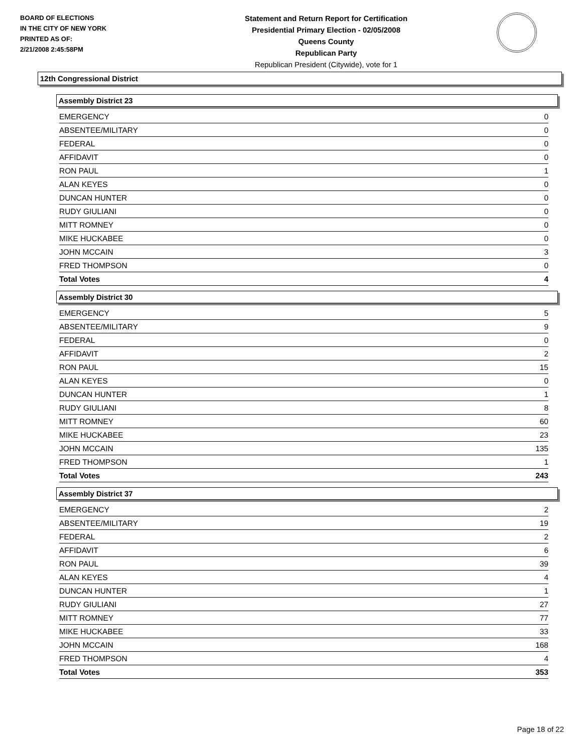BOARD OF ELECTIONS
IN THE CITY OF NEW YORK
PRINTED AS OF:
2/21/2008 2:45:58PM
Statement and Return Report for Certification
Presidential Primary Election - 02/05/2008
Queens County
Republican Party
Republican President (Citywide), vote for 1
12th Congressional District
Assembly District 23
| EMERGENCY | 0 |
| ABSENTEE/MILITARY | 0 |
| FEDERAL | 0 |
| AFFIDAVIT | 0 |
| RON PAUL | 1 |
| ALAN KEYES | 0 |
| DUNCAN HUNTER | 0 |
| RUDY GIULIANI | 0 |
| MITT ROMNEY | 0 |
| MIKE HUCKABEE | 0 |
| JOHN MCCAIN | 3 |
| FRED THOMPSON | 0 |
| Total Votes | 4 |
Assembly District 30
| EMERGENCY | 5 |
| ABSENTEE/MILITARY | 9 |
| FEDERAL | 0 |
| AFFIDAVIT | 2 |
| RON PAUL | 15 |
| ALAN KEYES | 0 |
| DUNCAN HUNTER | 1 |
| RUDY GIULIANI | 8 |
| MITT ROMNEY | 60 |
| MIKE HUCKABEE | 23 |
| JOHN MCCAIN | 135 |
| FRED THOMPSON | 1 |
| Total Votes | 243 |
Assembly District 37
| EMERGENCY | 2 |
| ABSENTEE/MILITARY | 19 |
| FEDERAL | 2 |
| AFFIDAVIT | 6 |
| RON PAUL | 39 |
| ALAN KEYES | 4 |
| DUNCAN HUNTER | 1 |
| RUDY GIULIANI | 27 |
| MITT ROMNEY | 77 |
| MIKE HUCKABEE | 33 |
| JOHN MCCAIN | 168 |
| FRED THOMPSON | 4 |
| Total Votes | 353 |
Page 18 of 22